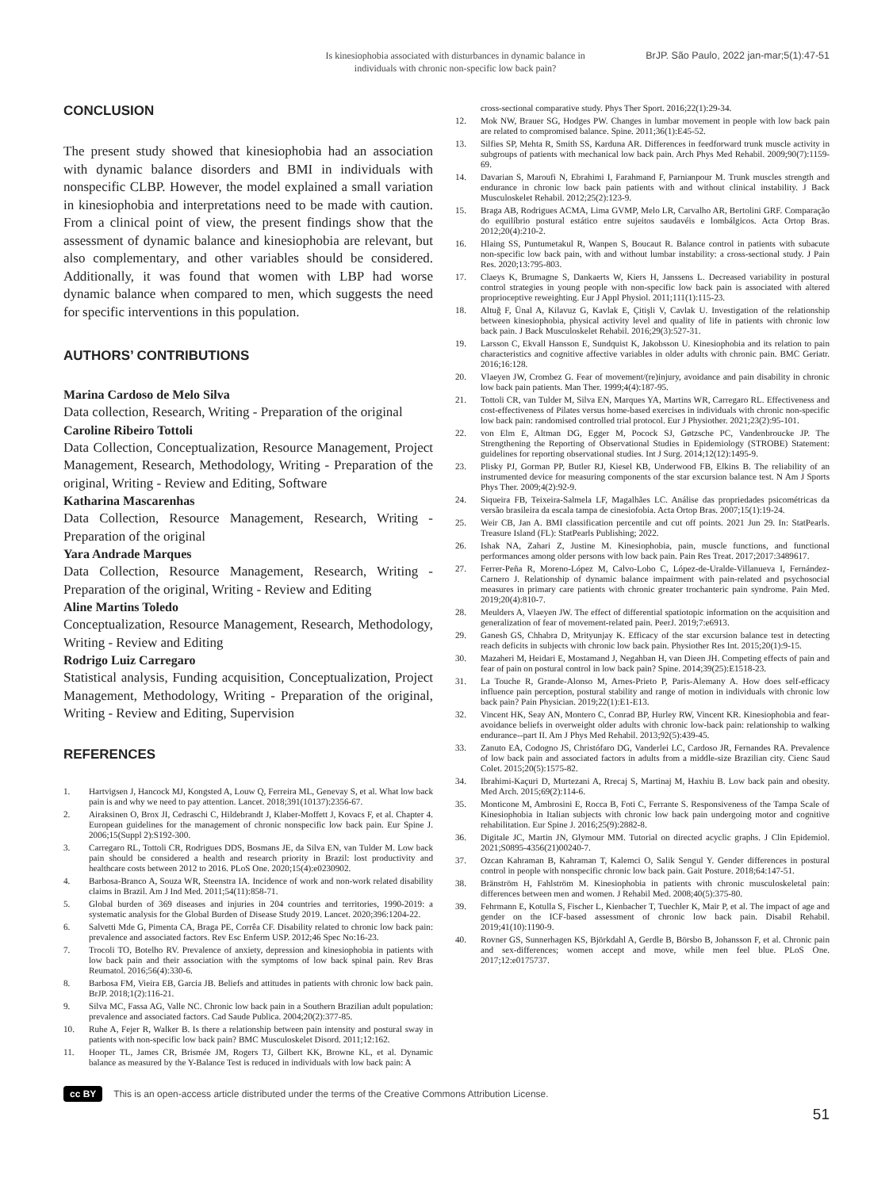Is kinesiophobia associated with disturbances in dynamic balance in individuals with chronic non-specific low back pain?
BrJP. São Paulo, 2022 jan-mar;5(1):47-51
CONCLUSION
The present study showed that kinesiophobia had an association with dynamic balance disorders and BMI in individuals with nonspecific CLBP. However, the model explained a small variation in kinesiophobia and interpretations need to be made with caution. From a clinical point of view, the present findings show that the assessment of dynamic balance and kinesiophobia are relevant, but also complementary, and other variables should be considered. Additionally, it was found that women with LBP had worse dynamic balance when compared to men, which suggests the need for specific interventions in this population.
AUTHORS’ CONTRIBUTIONS
Marina Cardoso de Melo Silva
Data collection, Research, Writing - Preparation of the original
Caroline Ribeiro Tottoli
Data Collection, Conceptualization, Resource Management, Project Management, Research, Methodology, Writing - Preparation of the original, Writing - Review and Editing, Software
Katharina Mascarenhas
Data Collection, Resource Management, Research, Writing - Preparation of the original
Yara Andrade Marques
Data Collection, Resource Management, Research, Writing - Preparation of the original, Writing - Review and Editing
Aline Martins Toledo
Conceptualization, Resource Management, Research, Methodology, Writing - Review and Editing
Rodrigo Luiz Carregaro
Statistical analysis, Funding acquisition, Conceptualization, Project Management, Methodology, Writing - Preparation of the original, Writing - Review and Editing, Supervision
REFERENCES
1. Hartvigsen J, Hancock MJ, Kongsted A, Louw Q, Ferreira ML, Genevay S, et al. What low back pain is and why we need to pay attention. Lancet. 2018;391(10137):2356-67.
2. Airaksinen O, Brox JI, Cedraschi C, Hildebrandt J, Klaber-Moffett J, Kovacs F, et al. Chapter 4. European guidelines for the management of chronic nonspecific low back pain. Eur Spine J. 2006;15(Suppl 2):S192-300.
3. Carregaro RL, Tottoli CR, Rodrigues DDS, Bosmans JE, da Silva EN, van Tulder M. Low back pain should be considered a health and research priority in Brazil: lost productivity and healthcare costs between 2012 to 2016. PLoS One. 2020;15(4):e0230902.
4. Barbosa-Branco A, Souza WR, Steenstra IA. Incidence of work and non-work related disability claims in Brazil. Am J Ind Med. 2011;54(11):858-71.
5. Global burden of 369 diseases and injuries in 204 countries and territories, 1990-2019: a systematic analysis for the Global Burden of Disease Study 2019. Lancet. 2020;396:1204-22.
6. Salvetti Mde G, Pimenta CA, Braga PE, Corrêa CF. Disability related to chronic low back pain: prevalence and associated factors. Rev Esc Enferm USP. 2012;46 Spec No:16-23.
7. Trocoli TO, Botelho RV. Prevalence of anxiety, depression and kinesiophobia in patients with low back pain and their association with the symptoms of low back spinal pain. Rev Bras Reumatol. 2016;56(4):330-6.
8. Barbosa FM, Vieira EB, Garcia JB. Beliefs and attitudes in patients with chronic low back pain. BrJP. 2018;1(2):116-21.
9. Silva MC, Fassa AG, Valle NC. Chronic low back pain in a Southern Brazilian adult population: prevalence and associated factors. Cad Saude Publica. 2004;20(2):377-85.
10. Ruhe A, Fejer R, Walker B. Is there a relationship between pain intensity and postural sway in patients with non-specific low back pain? BMC Musculoskelet Disord. 2011;12:162.
11. Hooper TL, James CR, Brismée JM, Rogers TJ, Gilbert KK, Browne KL, et al. Dynamic balance as measured by the Y-Balance Test is reduced in individuals with low back pain: A
cross-sectional comparative study. Phys Ther Sport. 2016;22(1):29-34.
12. Mok NW, Brauer SG, Hodges PW. Changes in lumbar movement in people with low back pain are related to compromised balance. Spine. 2011;36(1):E45-52.
13. Silfies SP, Mehta R, Smith SS, Karduna AR. Differences in feedforward trunk muscle activity in subgroups of patients with mechanical low back pain. Arch Phys Med Rehabil. 2009;90(7):1159-69.
14. Davarian S, Maroufi N, Ebrahimi I, Farahmand F, Parnianpour M. Trunk muscles strength and endurance in chronic low back pain patients with and without clinical instability. J Back Musculoskelet Rehabil. 2012;25(2):123-9.
15. Braga AB, Rodrigues ACMA, Lima GVMP, Melo LR, Carvalho AR, Bertolini GRF. Comparação do equilíbrio postural estático entre sujeitos saudavéis e lombálgicos. Acta Ortop Bras. 2012;20(4):210-2.
16. Hlaing SS, Puntumetakul R, Wanpen S, Boucaut R. Balance control in patients with subacute non-specific low back pain, with and without lumbar instability: a cross-sectional study. J Pain Res. 2020;13:795-803.
17. Claeys K, Brumagne S, Dankaerts W, Kiers H, Janssens L. Decreased variability in postural control strategies in young people with non-specific low back pain is associated with altered proprioceptive reweighting. Eur J Appl Physiol. 2011;111(1):115-23.
18. Altuğ F, Ünal A, Kilavuz G, Kavlak E, Çitişli V, Cavlak U. Investigation of the relationship between kinesiophobia, physical activity level and quality of life in patients with chronic low back pain. J Back Musculoskelet Rehabil. 2016;29(3):527-31.
19. Larsson C, Ekvall Hansson E, Sundquist K, Jakobsson U. Kinesiophobia and its relation to pain characteristics and cognitive affective variables in older adults with chronic pain. BMC Geriatr. 2016;16:128.
20. Vlaeyen JW, Crombez G. Fear of movement/(re)injury, avoidance and pain disability in chronic low back pain patients. Man Ther. 1999;4(4):187-95.
21. Tottoli CR, van Tulder M, Silva EN, Marques YA, Martins WR, Carregaro RL. Effectiveness and cost-effectiveness of Pilates versus home-based exercises in individuals with chronic non-specific low back pain: randomised controlled trial protocol. Eur J Physiother. 2021;23(2):95-101.
22. von Elm E, Altman DG, Egger M, Pocock SJ, Gøtzsche PC, Vandenbroucke JP. The Strengthening the Reporting of Observational Studies in Epidemiology (STROBE) Statement: guidelines for reporting observational studies. Int J Surg. 2014;12(12):1495-9.
23. Plisky PJ, Gorman PP, Butler RJ, Kiesel KB, Underwood FB, Elkins B. The reliability of an instrumented device for measuring components of the star excursion balance test. N Am J Sports Phys Ther. 2009;4(2):92-9.
24. Siqueira FB, Teixeira-Salmela LF, Magalhães LC. Análise das propriedades psicométricas da versão brasileira da escala tampa de cinesiofobia. Acta Ortop Bras. 2007;15(1):19-24.
25. Weir CB, Jan A. BMI classification percentile and cut off points. 2021 Jun 29. In: StatPearls. Treasure Island (FL): StatPearls Publishing; 2022.
26. Ishak NA, Zahari Z, Justine M. Kinesiophobia, pain, muscle functions, and functional performances among older persons with low back pain. Pain Res Treat. 2017;2017:3489617.
27. Ferrer-Peña R, Moreno-López M, Calvo-Lobo C, López-de-Uralde-Villanueva I, Fernández-Carnero J. Relationship of dynamic balance impairment with pain-related and psychosocial measures in primary care patients with chronic greater trochanteric pain syndrome. Pain Med. 2019;20(4):810-7.
28. Meulders A, Vlaeyen JW. The effect of differential spatiotopic information on the acquisition and generalization of fear of movement-related pain. PeerJ. 2019;7:e6913.
29. Ganesh GS, Chhabra D, Mrityunjay K. Efficacy of the star excursion balance test in detecting reach deficits in subjects with chronic low back pain. Physiother Res Int. 2015;20(1):9-15.
30. Mazaheri M, Heidari E, Mostamand J, Negahban H, van Dieen JH. Competing effects of pain and fear of pain on postural control in low back pain? Spine. 2014;39(25):E1518-23.
31. La Touche R, Grande-Alonso M, Arnes-Prieto P, Paris-Alemany A. How does self-efficacy influence pain perception, postural stability and range of motion in individuals with chronic low back pain? Pain Physician. 2019;22(1):E1-E13.
32. Vincent HK, Seay AN, Montero C, Conrad BP, Hurley RW, Vincent KR. Kinesiophobia and fear-avoidance beliefs in overweight older adults with chronic low-back pain: relationship to walking endurance--part II. Am J Phys Med Rehabil. 2013;92(5):439-45.
33. Zanuto EA, Codogno JS, Christófaro DG, Vanderlei LC, Cardoso JR, Fernandes RA. Prevalence of low back pain and associated factors in adults from a middle-size Brazilian city. Cienc Saud Colet. 2015;20(5):1575-82.
34. Ibrahimi-Kaçuri D, Murtezani A, Rrecaj S, Martinaj M, Haxhiu B. Low back pain and obesity. Med Arch. 2015;69(2):114-6.
35. Monticone M, Ambrosini E, Rocca B, Foti C, Ferrante S. Responsiveness of the Tampa Scale of Kinesiophobia in Italian subjects with chronic low back pain undergoing motor and cognitive rehabilitation. Eur Spine J. 2016;25(9):2882-8.
36. Digitale JC, Martin JN, Glymour MM. Tutorial on directed acyclic graphs. J Clin Epidemiol. 2021;S0895-4356(21)00240-7.
37. Ozcan Kahraman B, Kahraman T, Kalemci O, Salik Sengul Y. Gender differences in postural control in people with nonspecific chronic low back pain. Gait Posture. 2018;64:147-51.
38. Bränström H, Fahlström M. Kinesiophobia in patients with chronic musculoskeletal pain: differences between men and women. J Rehabil Med. 2008;40(5):375-80.
39. Fehrmann E, Kotulla S, Fischer L, Kienbacher T, Tuechler K, Mair P, et al. The impact of age and gender on the ICF-based assessment of chronic low back pain. Disabil Rehabil. 2019;41(10):1190-9.
40. Rovner GS, Sunnerhagen KS, Björkdahl A, Gerdle B, Börsbo B, Johansson F, et al. Chronic pain and sex-differences; women accept and move, while men feel blue. PLoS One. 2017;12:e0175737.
cc BY This is an open-access article distributed under the terms of the Creative Commons Attribution License.
51